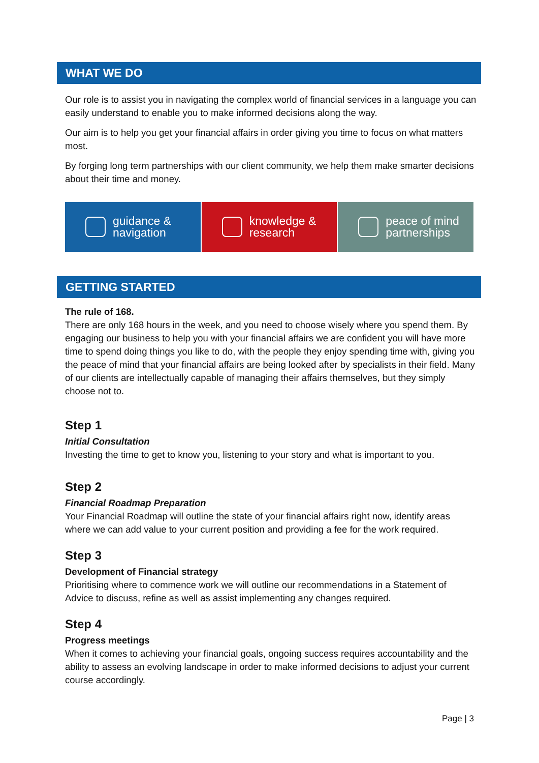WHAT WE DO
Our role is to assist you in navigating the complex world of financial services in a language you can easily understand to enable you to make informed decisions along the way.
Our aim is to help you get your financial affairs in order giving you time to focus on what matters most.
By forging long term partnerships with our client community, we help them make smarter decisions about their time and money.
guidance &
navigation
knowledge &
research
peace of mind
partnerships
GETTING STARTED
The rule of 168.
There are only 168 hours in the week, and you need to choose wisely where you spend them. By engaging our business to help you with your financial affairs we are confident you will have more time to spend doing things you like to do, with the people they enjoy spending time with, giving you the peace of mind that your financial affairs are being looked after by specialists in their field. Many of our clients are intellectually capable of managing their affairs themselves, but they simply choose not to.
Step 1
Initial Consultation
Investing the time to get to know you, listening to your story and what is important to you.
Step 2
Financial Roadmap Preparation
Your Financial Roadmap will outline the state of your financial affairs right now, identify areas where we can add value to your current position and providing a fee for the work required.
Step 3
Development of Financial strategy
Prioritising where to commence work we will outline our recommendations in a Statement of Advice to discuss, refine as well as assist implementing any changes required.
Step 4
Progress meetings
When it comes to achieving your financial goals, ongoing success requires accountability and the ability to assess an evolving landscape in order to make informed decisions to adjust your current course accordingly.
Page | 3